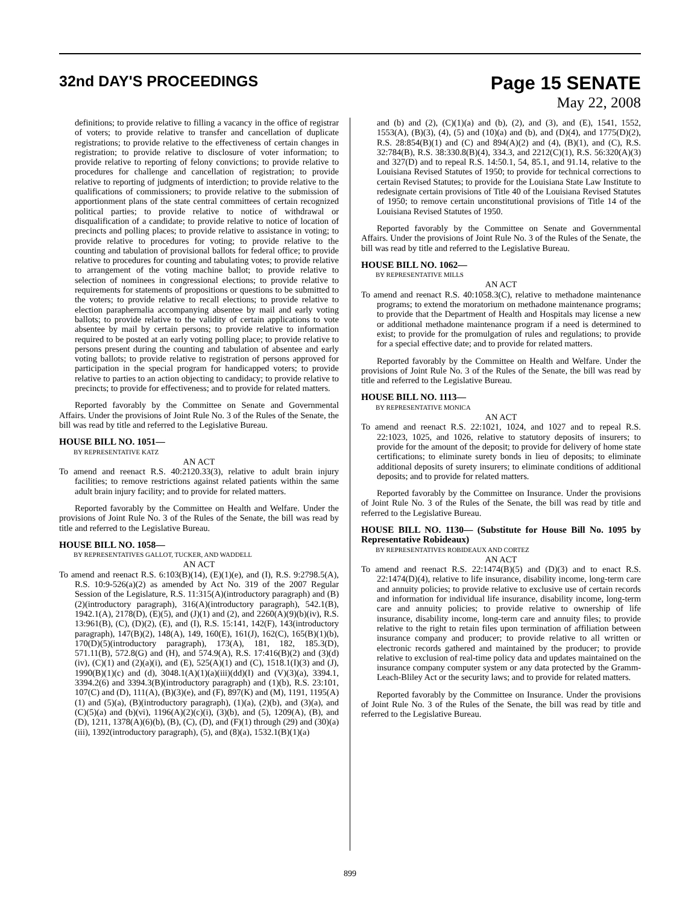32nd DAY'S PROCEEDINGS
Page 15 SENATE
May 22, 2008
definitions; to provide relative to filling a vacancy in the office of registrar of voters; to provide relative to transfer and cancellation of duplicate registrations; to provide relative to the effectiveness of certain changes in registration; to provide relative to disclosure of voter information; to provide relative to reporting of felony convictions; to provide relative to procedures for challenge and cancellation of registration; to provide relative to reporting of judgments of interdiction; to provide relative to the qualifications of commissioners; to provide relative to the submission of apportionment plans of the state central committees of certain recognized political parties; to provide relative to notice of withdrawal or disqualification of a candidate; to provide relative to notice of location of precincts and polling places; to provide relative to assistance in voting; to provide relative to procedures for voting; to provide relative to the counting and tabulation of provisional ballots for federal office; to provide relative to procedures for counting and tabulating votes; to provide relative to arrangement of the voting machine ballot; to provide relative to selection of nominees in congressional elections; to provide relative to requirements for statements of propositions or questions to be submitted to the voters; to provide relative to recall elections; to provide relative to election paraphernalia accompanying absentee by mail and early voting ballots; to provide relative to the validity of certain applications to vote absentee by mail by certain persons; to provide relative to information required to be posted at an early voting polling place; to provide relative to persons present during the counting and tabulation of absentee and early voting ballots; to provide relative to registration of persons approved for participation in the special program for handicapped voters; to provide relative to parties to an action objecting to candidacy; to provide relative to precincts; to provide for effectiveness; and to provide for related matters.
Reported favorably by the Committee on Senate and Governmental Affairs. Under the provisions of Joint Rule No. 3 of the Rules of the Senate, the bill was read by title and referred to the Legislative Bureau.
HOUSE BILL NO. 1051—
BY REPRESENTATIVE KATZ
AN ACT
To amend and reenact R.S. 40:2120.33(3), relative to adult brain injury facilities; to remove restrictions against related patients within the same adult brain injury facility; and to provide for related matters.
Reported favorably by the Committee on Health and Welfare. Under the provisions of Joint Rule No. 3 of the Rules of the Senate, the bill was read by title and referred to the Legislative Bureau.
HOUSE BILL NO. 1058—
BY REPRESENTATIVES GALLOT, TUCKER, AND WADDELL
AN ACT
To amend and reenact R.S. 6:103(B)(14), (E)(1)(e), and (I), R.S. 9:2798.5(A), R.S. 10:9-526(a)(2) as amended by Act No. 319 of the 2007 Regular Session of the Legislature, R.S. 11:315(A)(introductory paragraph) and (B)(2)(introductory paragraph), 316(A)(introductory paragraph), 542.1(B), 1942.1(A), 2178(D), (E)(5), and (J)(1) and (2), and 2260(A)(9)(b)(iv), R.S. 13:961(B), (C), (D)(2), (E), and (I), R.S. 15:141, 142(F), 143(introductory paragraph), 147(B)(2), 148(A), 149, 160(E), 161(J), 162(C), 165(B)(1)(b), 170(D)(5)(introductory paragraph), 173(A), 181, 182, 185.3(D), 571.11(B), 572.8(G) and (H), and 574.9(A), R.S. 17:416(B)(2) and (3)(d)(iv), (C)(1) and (2)(a)(i), and (E), 525(A)(1) and (C), 1518.1(I)(3) and (J), 1990(B)(1)(c) and (d), 3048.1(A)(1)(a)(iii)(dd)(I) and (V)(3)(a), 3394.1, 3394.2(6) and 3394.3(B)(introductory paragraph) and (1)(b), R.S. 23:101, 107(C) and (D), 111(A), (B)(3)(e), and (F), 897(K) and (M), 1191, 1195(A)(1) and (5)(a), (B)(introductory paragraph), (1)(a), (2)(b), and (3)(a), and (C)(5)(a) and (b)(vi), 1196(A)(2)(c)(i), (3)(b), and (5), 1209(A), (B), and (D), 1211, 1378(A)(6)(b), (B), (C), (D), and (F)(1) through (29) and (30)(a)(iii), 1392(introductory paragraph), (5), and (8)(a), 1532.1(B)(1)(a)
and (b) and (2), (C)(1)(a) and (b), (2), and (3), and (E), 1541, 1552, 1553(A), (B)(3), (4), (5) and (10)(a) and (b), and (D)(4), and 1775(D)(2), R.S. 28:854(B)(1) and (C) and 894(A)(2) and (4), (B)(1), and (C), R.S. 32:784(B), R.S. 38:330.8(B)(4), 334.3, and 2212(C)(1), R.S. 56:320(A)(3) and 327(D) and to repeal R.S. 14:50.1, 54, 85.1, and 91.14, relative to the Louisiana Revised Statutes of 1950; to provide for technical corrections to certain Revised Statutes; to provide for the Louisiana State Law Institute to redesignate certain provisions of Title 40 of the Louisiana Revised Statutes of 1950; to remove certain unconstitutional provisions of Title 14 of the Louisiana Revised Statutes of 1950.
Reported favorably by the Committee on Senate and Governmental Affairs. Under the provisions of Joint Rule No. 3 of the Rules of the Senate, the bill was read by title and referred to the Legislative Bureau.
HOUSE BILL NO. 1062—
BY REPRESENTATIVE MILLS
AN ACT
To amend and reenact R.S. 40:1058.3(C), relative to methadone maintenance programs; to extend the moratorium on methadone maintenance programs; to provide that the Department of Health and Hospitals may license a new or additional methadone maintenance program if a need is determined to exist; to provide for the promulgation of rules and regulations; to provide for a special effective date; and to provide for related matters.
Reported favorably by the Committee on Health and Welfare. Under the provisions of Joint Rule No. 3 of the Rules of the Senate, the bill was read by title and referred to the Legislative Bureau.
HOUSE BILL NO. 1113—
BY REPRESENTATIVE MONICA
AN ACT
To amend and reenact R.S. 22:1021, 1024, and 1027 and to repeal R.S. 22:1023, 1025, and 1026, relative to statutory deposits of insurers; to provide for the amount of the deposit; to provide for delivery of home state certifications; to eliminate surety bonds in lieu of deposits; to eliminate additional deposits of surety insurers; to eliminate conditions of additional deposits; and to provide for related matters.
Reported favorably by the Committee on Insurance. Under the provisions of Joint Rule No. 3 of the Rules of the Senate, the bill was read by title and referred to the Legislative Bureau.
HOUSE BILL NO. 1130— (Substitute for House Bill No. 1095 by Representative Robideaux)
BY REPRESENTATIVES ROBIDEAUX AND CORTEZ
AN ACT
To amend and reenact R.S. 22:1474(B)(5) and (D)(3) and to enact R.S. 22:1474(D)(4), relative to life insurance, disability income, long-term care and annuity policies; to provide relative to exclusive use of certain records and information for individual life insurance, disability income, long-term care and annuity policies; to provide relative to ownership of life insurance, disability income, long-term care and annuity files; to provide relative to the right to retain files upon termination of affiliation between insurance company and producer; to provide relative to all written or electronic records gathered and maintained by the producer; to provide relative to exclusion of real-time policy data and updates maintained on the insurance company computer system or any data protected by the Gramm-Leach-Bliley Act or the security laws; and to provide for related matters.
Reported favorably by the Committee on Insurance. Under the provisions of Joint Rule No. 3 of the Rules of the Senate, the bill was read by title and referred to the Legislative Bureau.
899